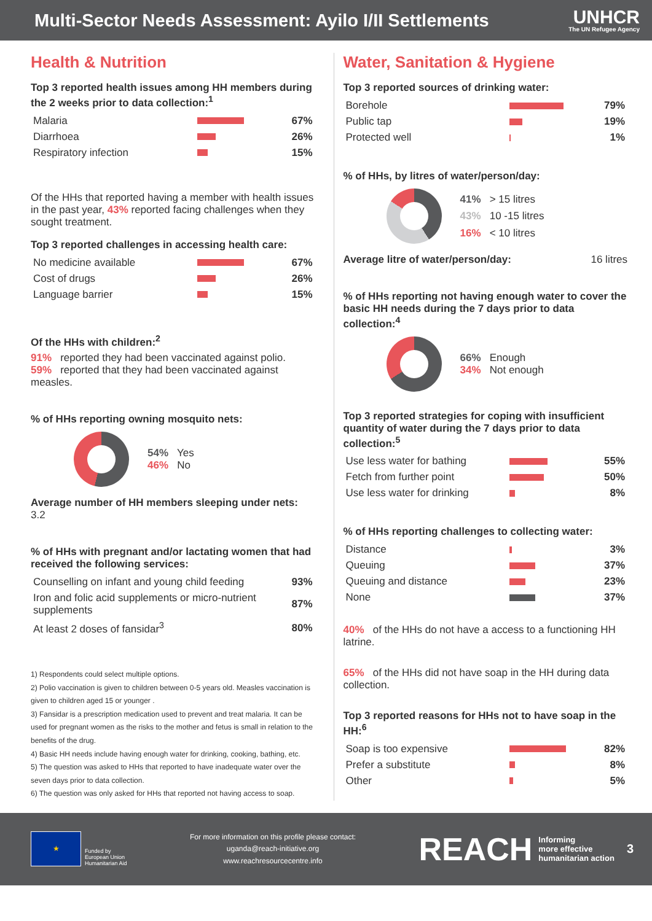Multi-Sector Needs Assessment: Ayilo I/II Settlements
UNHCR
The UN Refugee Agency
Health & Nutrition
Top 3 reported health issues among HH members during the 2 weeks prior to data collection:<sup>1</sup>
| Malaria | | 67% |
| Diarrhoea | | 26% |
| Respiratory infection | | 15% |
Of the HHs that reported having a member with health issues in the past year, 43% reported facing challenges when they sought treatment.
Top 3 reported challenges in accessing health care:
| No medicine available | | 67% |
| Cost of drugs | | 26% |
| Language barrier | | 15% |
Of the HHs with children:<sup>2</sup>
91% reported they had been vaccinated against polio.
59% reported that they had been vaccinated against measles.
% of HHs reporting owning mosquito nets:
54% Yes
46% No
Average number of HH members sleeping under nets: 3.2
% of HHs with pregnant and/or lactating women that had received the following services:
| Counselling on infant and young child feeding | 93% |
| Iron and folic acid supplements or micro-nutrient supplements | 87% |
| At least 2 doses of fansidar<sup>3</sup> | 80% |
1) Respondents could select multiple options.
2) Polio vaccination is given to children between 0-5 years old. Measles vaccination is given to children aged 15 or younger .
3) Fansidar is a prescription medication used to prevent and treat malaria. It can be used for pregnant women as the risks to the mother and fetus is small in relation to the benefits of the drug.
4) Basic HH needs include having enough water for drinking, cooking, bathing, etc.
5) The question was asked to HHs that reported to have inadequate water over the seven days prior to data collection.
6) The question was only asked for HHs that reported not having access to soap.
Water, Sanitation & Hygiene
Top 3 reported sources of drinking water:
| Borehole | | 79% |
| Public tap | | 19% |
| Protected well | | 1% |
% of HHs, by litres of water/person/day:
41% > 15 litres
43% 10 -15 litres
16% < 10 litres
Average litre of water/person/day: 16 litres
% of HHs reporting not having enough water to cover the basic HH needs during the 7 days prior to data collection:<sup>4</sup>
66% Enough
34% Not enough
Top 3 reported strategies for coping with insufficient quantity of water during the 7 days prior to data collection:<sup>5</sup>
| Use less water for bathing | | 55% |
| Fetch from further point | | 50% |
| Use less water for drinking | | 8% |
% of HHs reporting challenges to collecting water:
| Distance | | 3% |
| Queuing | | 37% |
| Queuing and distance | | 23% |
| None | | 37% |
40% of the HHs do not have a access to a functioning HH latrine.
65% of the HHs did not have soap in the HH during data collection.
Top 3 reported reasons for HHs not to have soap in the HH:<sup>6</sup>
| Soap is too expensive | | 82% |
| Prefer a substitute | | 8% |
| Other | | 5% |
★
Funded by
European Union
Humanitarian Aid
For more information on this profile please contact:
uganda@reach-initiative.org
www.reachresourcecentre.info
REACH Informing
more effective
humanitarian action 3